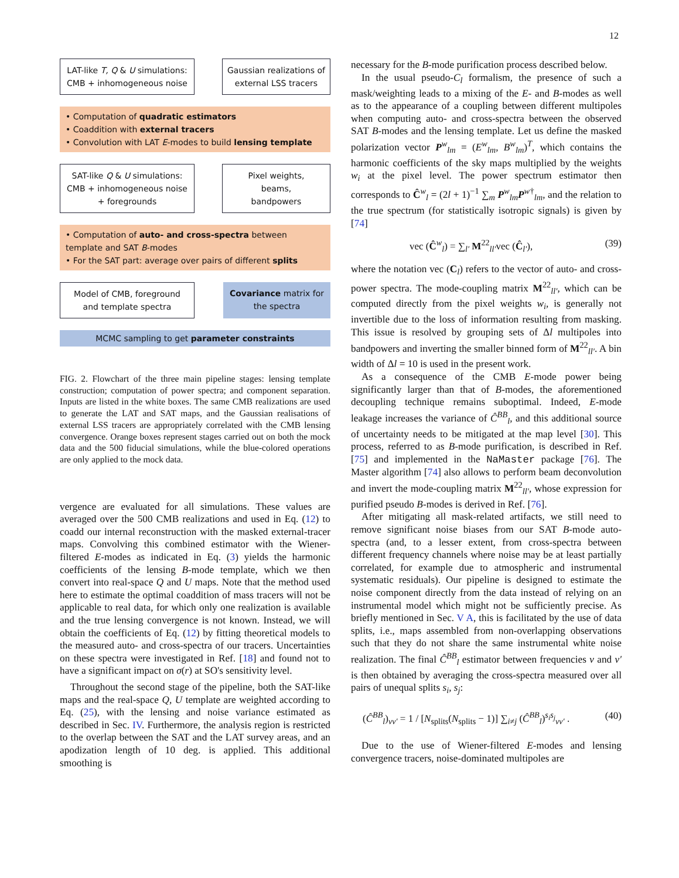12
LAT-like T, Q & U simulations:
CMB + inhomogeneous noise
Gaussian realizations of
external LSS tracers
• Computation of quadratic estimators
• Coaddition with external tracers
• Convolution with LAT E-modes to build lensing template
SAT-like Q & U simulations:
CMB + inhomogeneous noise
+ foregrounds
Pixel weights,
beams,
bandpowers
• Computation of auto- and cross-spectra between template and SAT B-modes
• For the SAT part: average over pairs of different splits
Model of CMB, foreground
and template spectra
Covariance matrix for
the spectra
MCMC sampling to get parameter constraints
FIG. 2. Flowchart of the three main pipeline stages: lensing template construction; computation of power spectra; and component separation. Inputs are listed in the white boxes. The same CMB realizations are used to generate the LAT and SAT maps, and the Gaussian realisations of external LSS tracers are appropriately correlated with the CMB lensing convergence. Orange boxes represent stages carried out on both the mock data and the 500 fiducial simulations, while the blue-colored operations are only applied to the mock data.
vergence are evaluated for all simulations. These values are averaged over the 500 CMB realizations and used in Eq. (12) to coadd our internal reconstruction with the masked external-tracer maps. Convolving this combined estimator with the Wiener-filtered E-modes as indicated in Eq. (3) yields the harmonic coefficients of the lensing B-mode template, which we then convert into real-space Q and U maps. Note that the method used here to estimate the optimal coaddition of mass tracers will not be applicable to real data, for which only one realization is available and the true lensing convergence is not known. Instead, we will obtain the coefficients of Eq. (12) by fitting theoretical models to the measured auto- and cross-spectra of our tracers. Uncertainties on these spectra were investigated in Ref. [18] and found not to have a significant impact on σ(r) at SO's sensitivity level.
Throughout the second stage of the pipeline, both the SAT-like maps and the real-space Q, U template are weighted according to Eq. (25), with the lensing and noise variance estimated as described in Sec. IV. Furthermore, the analysis region is restricted to the overlap between the SAT and the LAT survey areas, and an apodization length of 10 deg. is applied. This additional smoothing is
necessary for the B-mode purification process described below.
In the usual pseudo-C<sub>l</sub> formalism, the presence of such a mask/weighting leads to a mixing of the E- and B-modes as well as to the appearance of a coupling between different multipoles when computing auto- and cross-spectra between the observed SAT B-modes and the lensing template. Let us define the masked polarization vector P<sup>w</sup><sub>lm</sub> = (E<sup>w</sup><sub>lm</sub>, B<sup>w</sup><sub>lm</sub>)<sup>T</sup>, which contains the harmonic coefficients of the sky maps multiplied by the weights w<sub>i</sub> at the pixel level. The power spectrum estimator then corresponds to Ĉ<sup>w</sup><sub>l</sub> = (2l + 1)<sup>−1</sup> ∑<sub>m</sub> P<sup>w</sup><sub>lm</sub>P<sup>w†</sup><sub>lm</sub>, and the relation to the true spectrum (for statistically isotropic signals) is given by [74]
vec (Ĉ<sup>w</sup><sub>l</sub>) = ∑<sub>l′</sub> M<sup>22</sup><sub>ll′</sub>vec (Ĉ<sub>l′</sub>), (39)
where the notation vec (C<sub>l</sub>) refers to the vector of auto- and cross-power spectra. The mode-coupling matrix M<sup>22</sup><sub>ll′</sub>, which can be computed directly from the pixel weights w<sub>i</sub>, is generally not invertible due to the loss of information resulting from masking. This issue is resolved by grouping sets of Δl multipoles into bandpowers and inverting the smaller binned form of M<sup>22</sup><sub>ll′</sub>. A bin width of Δl = 10 is used in the present work.
As a consequence of the CMB E-mode power being significantly larger than that of B-modes, the aforementioned decoupling technique remains suboptimal. Indeed, E-mode leakage increases the variance of Ĉ<sup>BB</sup><sub>l</sub>, and this additional source of uncertainty needs to be mitigated at the map level [30]. This process, referred to as B-mode purification, is described in Ref. [75] and implemented in the NaMaster package [76]. The Master algorithm [74] also allows to perform beam deconvolution and invert the mode-coupling matrix M<sup>22</sup><sub>ll′</sub>, whose expression for purified pseudo B-modes is derived in Ref. [76].
After mitigating all mask-related artifacts, we still need to remove significant noise biases from our SAT B-mode auto-spectra (and, to a lesser extent, from cross-spectra between different frequency channels where noise may be at least partially correlated, for example due to atmospheric and instrumental systematic residuals). Our pipeline is designed to estimate the noise component directly from the data instead of relying on an instrumental model which might not be sufficiently precise. As briefly mentioned in Sec. V A, this is facilitated by the use of data splits, i.e., maps assembled from non-overlapping observations such that they do not share the same instrumental white noise realization. The final Ĉ<sup>BB</sup><sub>l</sub> estimator between frequencies ν and ν′ is then obtained by averaging the cross-spectra measured over all pairs of unequal splits s<sub>i</sub>, s<sub>j</sub>:
(Ĉ<sup>BB</sup><sub>l</sub>)<sub>νν′</sub> = 1 / [N<sub>splits</sub>(N<sub>splits</sub> − 1)] ∑<sub>i≠j</sub> (Ĉ<sup>BB</sup><sub>l</sub>)<sup>s<sub>i</sub>s<sub>j</sub></sup><sub>νν′</sub> . (40)
Due to the use of Wiener-filtered E-modes and lensing convergence tracers, noise-dominated multipoles are